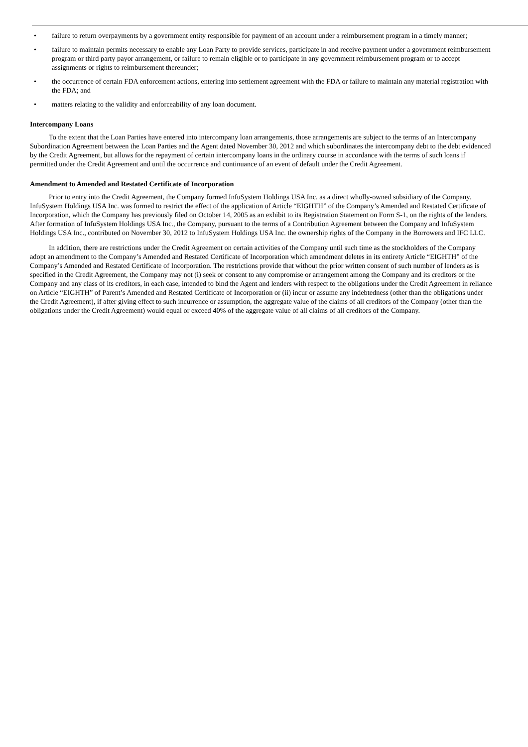• failure to return overpayments by a government entity responsible for payment of an account under a reimbursement program in a timely manner;
• failure to maintain permits necessary to enable any Loan Party to provide services, participate in and receive payment under a government reimbursement program or third party payor arrangement, or failure to remain eligible or to participate in any government reimbursement program or to accept assignments or rights to reimbursement thereunder;
• the occurrence of certain FDA enforcement actions, entering into settlement agreement with the FDA or failure to maintain any material registration with the FDA; and
• matters relating to the validity and enforceability of any loan document.
Intercompany Loans
To the extent that the Loan Parties have entered into intercompany loan arrangements, those arrangements are subject to the terms of an Intercompany Subordination Agreement between the Loan Parties and the Agent dated November 30, 2012 and which subordinates the intercompany debt to the debt evidenced by the Credit Agreement, but allows for the repayment of certain intercompany loans in the ordinary course in accordance with the terms of such loans if permitted under the Credit Agreement and until the occurrence and continuance of an event of default under the Credit Agreement.
Amendment to Amended and Restated Certificate of Incorporation
Prior to entry into the Credit Agreement, the Company formed InfuSystem Holdings USA Inc. as a direct wholly-owned subsidiary of the Company. InfuSystem Holdings USA Inc. was formed to restrict the effect of the application of Article “EIGHTH” of the Company’s Amended and Restated Certificate of Incorporation, which the Company has previously filed on October 14, 2005 as an exhibit to its Registration Statement on Form S-1, on the rights of the lenders. After formation of InfuSystem Holdings USA Inc., the Company, pursuant to the terms of a Contribution Agreement between the Company and InfuSystem Holdings USA Inc., contributed on November 30, 2012 to InfuSystem Holdings USA Inc. the ownership rights of the Company in the Borrowers and IFC LLC.
In addition, there are restrictions under the Credit Agreement on certain activities of the Company until such time as the stockholders of the Company adopt an amendment to the Company’s Amended and Restated Certificate of Incorporation which amendment deletes in its entirety Article “EIGHTH” of the Company’s Amended and Restated Certificate of Incorporation. The restrictions provide that without the prior written consent of such number of lenders as is specified in the Credit Agreement, the Company may not (i) seek or consent to any compromise or arrangement among the Company and its creditors or the Company and any class of its creditors, in each case, intended to bind the Agent and lenders with respect to the obligations under the Credit Agreement in reliance on Article “EIGHTH” of Parent’s Amended and Restated Certificate of Incorporation or (ii) incur or assume any indebtedness (other than the obligations under the Credit Agreement), if after giving effect to such incurrence or assumption, the aggregate value of the claims of all creditors of the Company (other than the obligations under the Credit Agreement) would equal or exceed 40% of the aggregate value of all claims of all creditors of the Company.